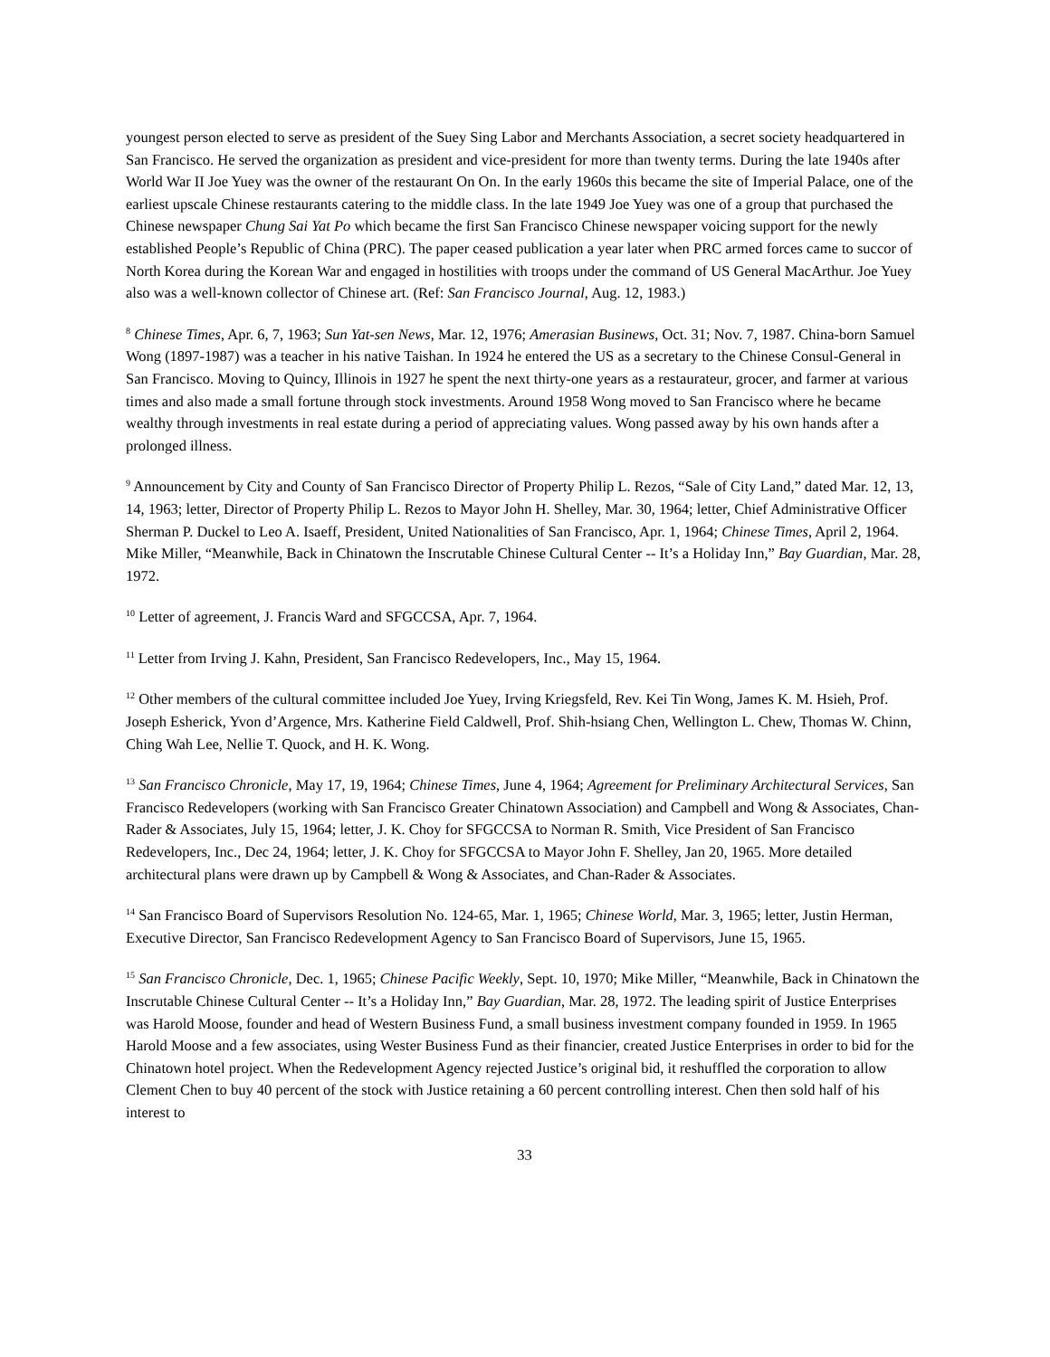youngest person elected to serve as president of the Suey Sing Labor and Merchants Association, a secret society headquartered in San Francisco. He served the organization as president and vice-president for more than twenty terms. During the late 1940s after World War II Joe Yuey was the owner of the restaurant On On. In the early 1960s this became the site of Imperial Palace, one of the earliest upscale Chinese restaurants catering to the middle class. In the late 1949 Joe Yuey was one of a group that purchased the Chinese newspaper Chung Sai Yat Po which became the first San Francisco Chinese newspaper voicing support for the newly established People’s Republic of China (PRC). The paper ceased publication a year later when PRC armed forces came to succor of North Korea during the Korean War and engaged in hostilities with troops under the command of US General MacArthur. Joe Yuey also was a well-known collector of Chinese art. (Ref: San Francisco Journal, Aug. 12, 1983.)
<sup>8</sup> Chinese Times, Apr. 6, 7, 1963; Sun Yat-sen News, Mar. 12, 1976; Amerasian Businews, Oct. 31; Nov. 7, 1987. China-born Samuel Wong (1897-1987) was a teacher in his native Taishan. In 1924 he entered the US as a secretary to the Chinese Consul-General in San Francisco. Moving to Quincy, Illinois in 1927 he spent the next thirty-one years as a restaurateur, grocer, and farmer at various times and also made a small fortune through stock investments. Around 1958 Wong moved to San Francisco where he became wealthy through investments in real estate during a period of appreciating values. Wong passed away by his own hands after a prolonged illness.
<sup>9</sup> Announcement by City and County of San Francisco Director of Property Philip L. Rezos, “Sale of City Land,” dated Mar. 12, 13, 14, 1963; letter, Director of Property Philip L. Rezos to Mayor John H. Shelley, Mar. 30, 1964; letter, Chief Administrative Officer Sherman P. Duckel to Leo A. Isaeff, President, United Nationalities of San Francisco, Apr. 1, 1964; Chinese Times, April 2, 1964. Mike Miller, “Meanwhile, Back in Chinatown the Inscrutable Chinese Cultural Center -- It’s a Holiday Inn,” Bay Guardian, Mar. 28, 1972.
<sup>10</sup> Letter of agreement, J. Francis Ward and SFGCCSA, Apr. 7, 1964.
<sup>11</sup> Letter from Irving J. Kahn, President, San Francisco Redevelopers, Inc., May 15, 1964.
<sup>12</sup> Other members of the cultural committee included Joe Yuey, Irving Kriegsfeld, Rev. Kei Tin Wong, James K. M. Hsieh, Prof. Joseph Esherick, Yvon d’Argence, Mrs. Katherine Field Caldwell, Prof. Shih-hsiang Chen, Wellington L. Chew, Thomas W. Chinn, Ching Wah Lee, Nellie T. Quock, and H. K. Wong.
<sup>13</sup> San Francisco Chronicle, May 17, 19, 1964; Chinese Times, June 4, 1964; Agreement for Preliminary Architectural Services, San Francisco Redevelopers (working with San Francisco Greater Chinatown Association) and Campbell and Wong & Associates, Chan-Rader & Associates, July 15, 1964; letter, J. K. Choy for SFGCCSA to Norman R. Smith, Vice President of San Francisco Redevelopers, Inc., Dec 24, 1964; letter, J. K. Choy for SFGCCSA to Mayor John F. Shelley, Jan 20, 1965. More detailed architectural plans were drawn up by Campbell & Wong & Associates, and Chan-Rader & Associates.
<sup>14</sup> San Francisco Board of Supervisors Resolution No. 124-65, Mar. 1, 1965; Chinese World, Mar. 3, 1965; letter, Justin Herman, Executive Director, San Francisco Redevelopment Agency to San Francisco Board of Supervisors, June 15, 1965.
<sup>15</sup> San Francisco Chronicle, Dec. 1, 1965; Chinese Pacific Weekly, Sept. 10, 1970; Mike Miller, “Meanwhile, Back in Chinatown the Inscrutable Chinese Cultural Center -- It’s a Holiday Inn,” Bay Guardian, Mar. 28, 1972. The leading spirit of Justice Enterprises was Harold Moose, founder and head of Western Business Fund, a small business investment company founded in 1959. In 1965 Harold Moose and a few associates, using Wester Business Fund as their financier, created Justice Enterprises in order to bid for the Chinatown hotel project. When the Redevelopment Agency rejected Justice’s original bid, it reshuffled the corporation to allow Clement Chen to buy 40 percent of the stock with Justice retaining a 60 percent controlling interest. Chen then sold half of his interest to
33